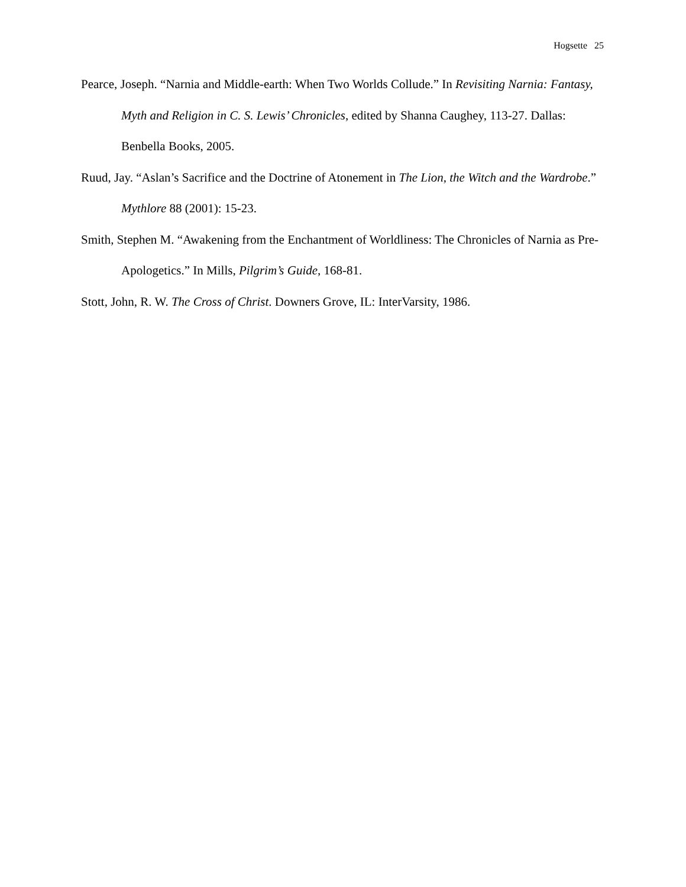Hogsette 25
Pearce, Joseph. “Narnia and Middle-earth: When Two Worlds Collude.” In Revisiting Narnia: Fantasy, Myth and Religion in C. S. Lewis’ Chronicles, edited by Shanna Caughey, 113-27. Dallas: Benbella Books, 2005.
Ruud, Jay. “Aslan’s Sacrifice and the Doctrine of Atonement in The Lion, the Witch and the Wardrobe.” Mythlore 88 (2001): 15-23.
Smith, Stephen M. “Awakening from the Enchantment of Worldliness: The Chronicles of Narnia as Pre-Apologetics.” In Mills, Pilgrim’s Guide, 168-81.
Stott, John, R. W. The Cross of Christ. Downers Grove, IL: InterVarsity, 1986.